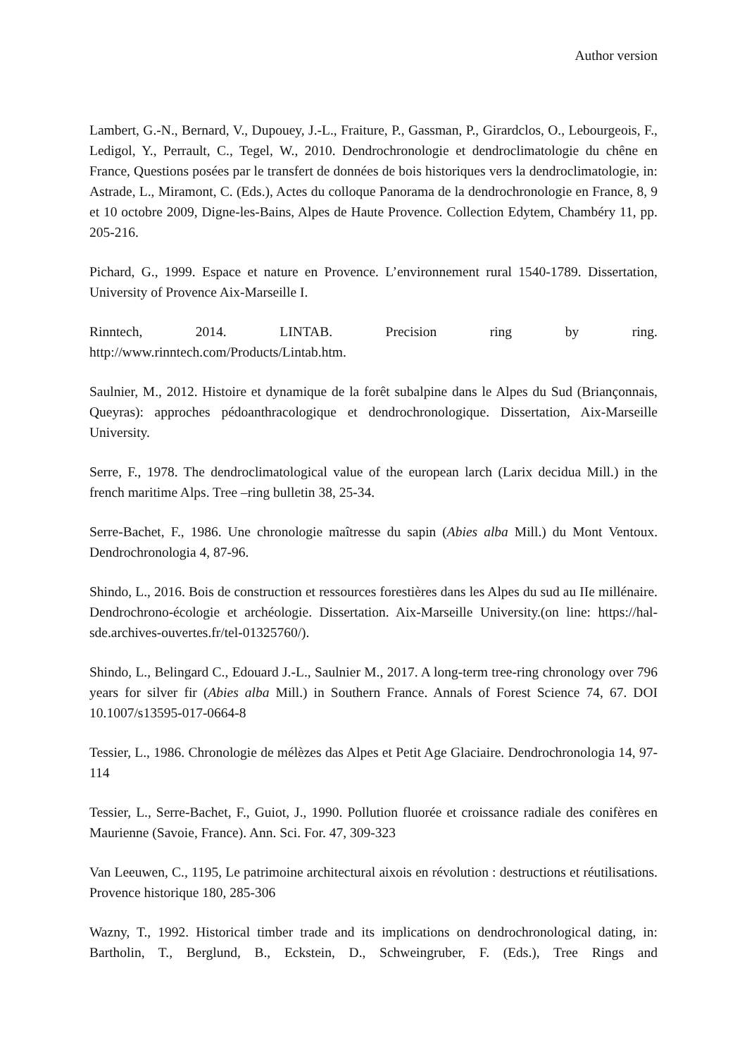Author version
Lambert, G.-N., Bernard, V., Dupouey, J.-L., Fraiture, P., Gassman, P., Girardclos, O., Lebourgeois, F., Ledigol, Y., Perrault, C., Tegel, W., 2010. Dendrochronologie et dendroclimatologie du chêne en France, Questions posées par le transfert de données de bois historiques vers la dendroclimatologie, in: Astrade, L., Miramont, C. (Eds.), Actes du colloque Panorama de la dendrochronologie en France, 8, 9 et 10 octobre 2009, Digne-les-Bains, Alpes de Haute Provence. Collection Edytem, Chambéry 11, pp. 205-216.
Pichard, G., 1999. Espace et nature en Provence. L’environnement rural 1540-1789. Dissertation, University of Provence Aix-Marseille I.
Rinntech, 2014. LINTAB. Precision ring by ring.
http://www.rinntech.com/Products/Lintab.htm.
Saulnier, M., 2012. Histoire et dynamique de la forêt subalpine dans le Alpes du Sud (Briançonnais, Queyras): approches pédoanthracologique et dendrochronologique. Dissertation, Aix-Marseille University.
Serre, F., 1978. The dendroclimatological value of the european larch (Larix decidua Mill.) in the french maritime Alps. Tree –ring bulletin 38, 25-34.
Serre-Bachet, F., 1986. Une chronologie maîtresse du sapin (Abies alba Mill.) du Mont Ventoux. Dendrochronologia 4, 87-96.
Shindo, L., 2016. Bois de construction et ressources forestières dans les Alpes du sud au IIe millénaire. Dendrochrono-écologie et archéologie. Dissertation. Aix-Marseille University.(on line: https://hal-sde.archives-ouvertes.fr/tel-01325760/).
Shindo, L., Belingard C., Edouard J.-L., Saulnier M., 2017. A long-term tree-ring chronology over 796 years for silver fir (Abies alba Mill.) in Southern France. Annals of Forest Science 74, 67. DOI 10.1007/s13595-017-0664-8
Tessier, L., 1986. Chronologie de mélèzes das Alpes et Petit Age Glaciaire. Dendrochronologia 14, 97-114
Tessier, L., Serre-Bachet, F., Guiot, J., 1990. Pollution fluorée et croissance radiale des conifères en Maurienne (Savoie, France). Ann. Sci. For. 47, 309-323
Van Leeuwen, C., 1195, Le patrimoine architectural aixois en révolution : destructions et réutilisations. Provence historique 180, 285-306
Wazny, T., 1992. Historical timber trade and its implications on dendrochronological dating, in: Bartholin, T., Berglund, B., Eckstein, D., Schweingruber, F. (Eds.), Tree Rings and